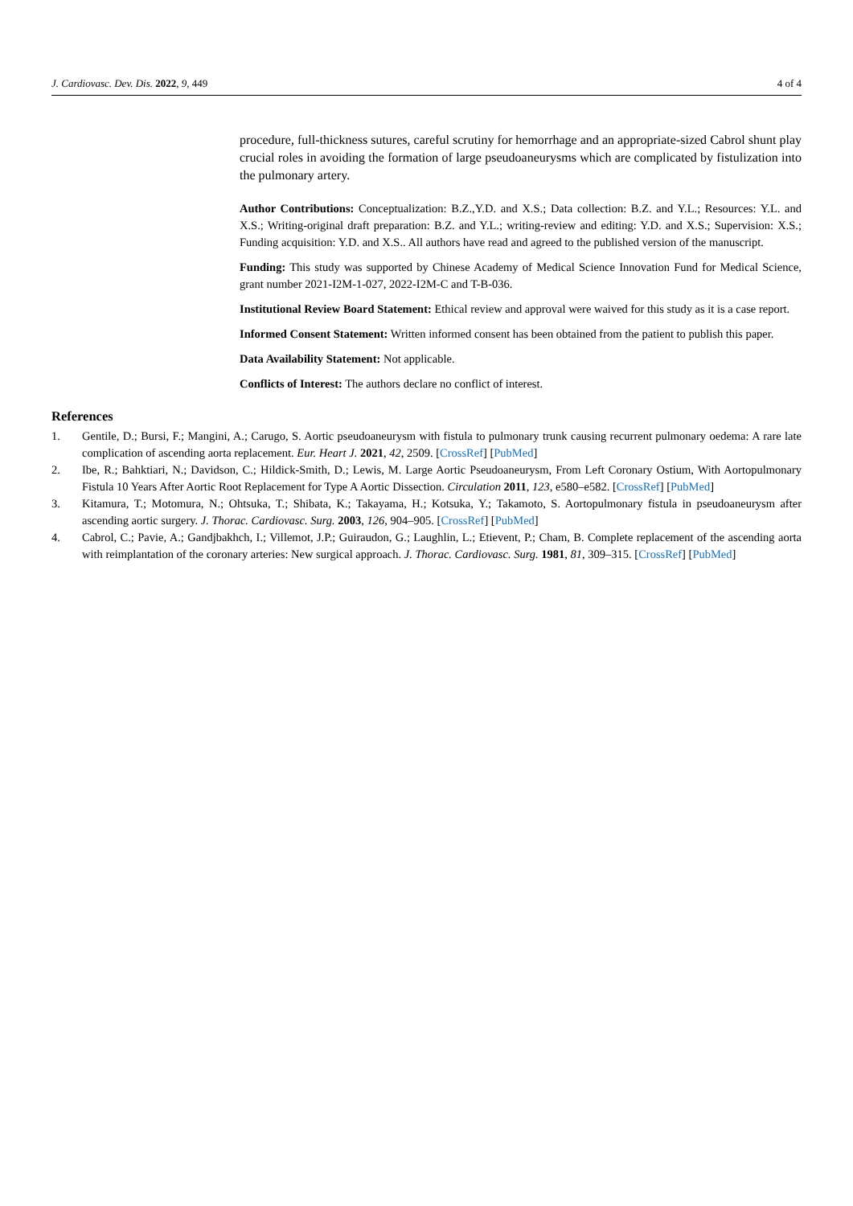J. Cardiovasc. Dev. Dis. 2022, 9, 449 4 of 4
procedure, full-thickness sutures, careful scrutiny for hemorrhage and an appropriate-sized Cabrol shunt play crucial roles in avoiding the formation of large pseudoaneurysms which are complicated by fistulization into the pulmonary artery.
Author Contributions: Conceptualization: B.Z.,Y.D. and X.S.; Data collection: B.Z. and Y.L.; Resources: Y.L. and X.S.; Writing-original draft preparation: B.Z. and Y.L.; writing-review and editing: Y.D. and X.S.; Supervision: X.S.; Funding acquisition: Y.D. and X.S.. All authors have read and agreed to the published version of the manuscript.
Funding: This study was supported by Chinese Academy of Medical Science Innovation Fund for Medical Science, grant number 2021-I2M-1-027, 2022-I2M-C and T-B-036.
Institutional Review Board Statement: Ethical review and approval were waived for this study as it is a case report.
Informed Consent Statement: Written informed consent has been obtained from the patient to publish this paper.
Data Availability Statement: Not applicable.
Conflicts of Interest: The authors declare no conflict of interest.
References
1. Gentile, D.; Bursi, F.; Mangini, A.; Carugo, S. Aortic pseudoaneurysm with fistula to pulmonary trunk causing recurrent pulmonary oedema: A rare late complication of ascending aorta replacement. Eur. Heart J. 2021, 42, 2509. [CrossRef] [PubMed]
2. Ibe, R.; Bahktiari, N.; Davidson, C.; Hildick-Smith, D.; Lewis, M. Large Aortic Pseudoaneurysm, From Left Coronary Ostium, With Aortopulmonary Fistula 10 Years After Aortic Root Replacement for Type A Aortic Dissection. Circulation 2011, 123, e580–e582. [CrossRef] [PubMed]
3. Kitamura, T.; Motomura, N.; Ohtsuka, T.; Shibata, K.; Takayama, H.; Kotsuka, Y.; Takamoto, S. Aortopulmonary fistula in pseudoaneurysm after ascending aortic surgery. J. Thorac. Cardiovasc. Surg. 2003, 126, 904–905. [CrossRef] [PubMed]
4. Cabrol, C.; Pavie, A.; Gandjbakhch, I.; Villemot, J.P.; Guiraudon, G.; Laughlin, L.; Etievent, P.; Cham, B. Complete replacement of the ascending aorta with reimplantation of the coronary arteries: New surgical approach. J. Thorac. Cardiovasc. Surg. 1981, 81, 309–315. [CrossRef] [PubMed]